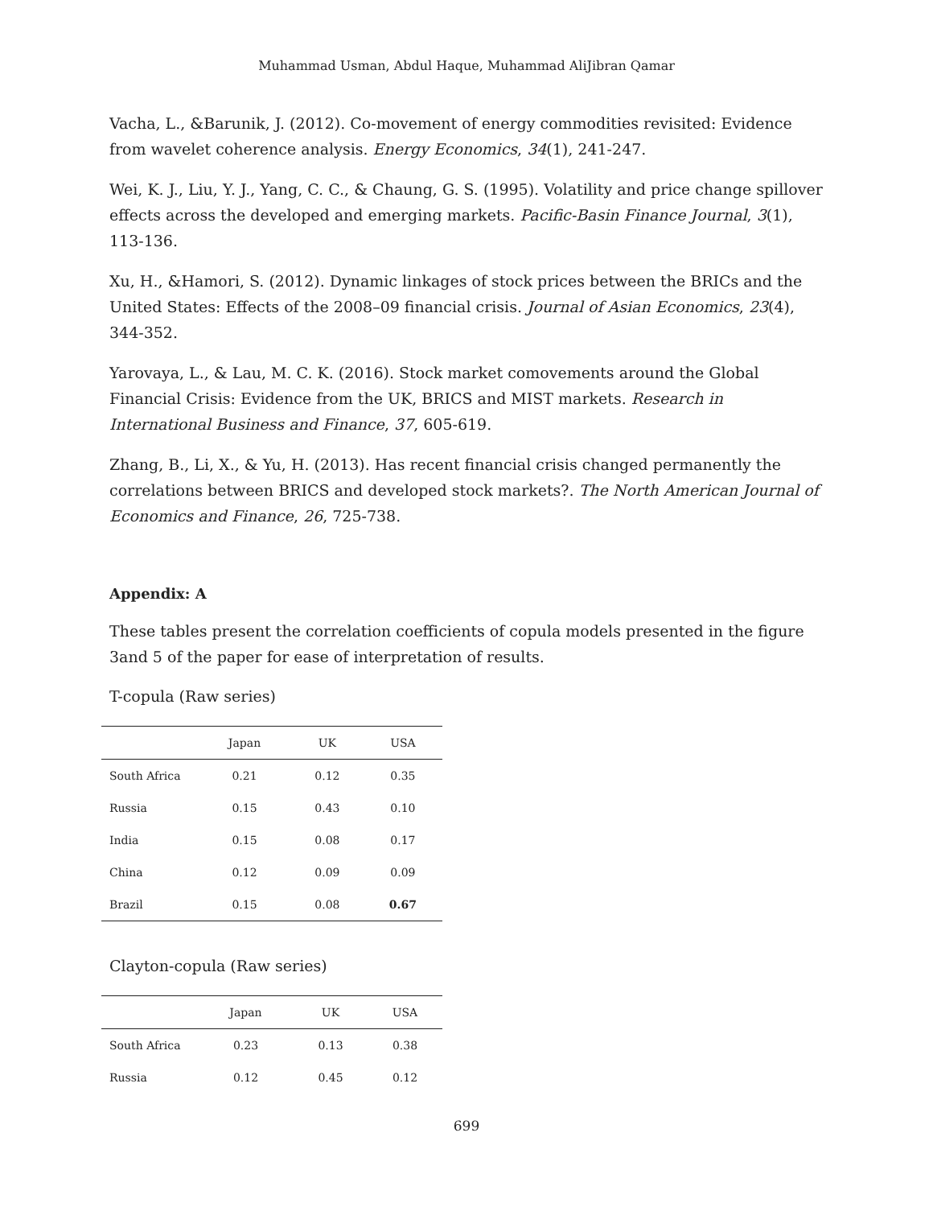Muhammad Usman, Abdul Haque, Muhammad AliJibran Qamar
Vacha, L., &Barunik, J. (2012). Co-movement of energy commodities revisited: Evidence from wavelet coherence analysis. Energy Economics, 34(1), 241-247.
Wei, K. J., Liu, Y. J., Yang, C. C., & Chaung, G. S. (1995). Volatility and price change spillover effects across the developed and emerging markets. Pacific-Basin Finance Journal, 3(1), 113-136.
Xu, H., &Hamori, S. (2012). Dynamic linkages of stock prices between the BRICs and the United States: Effects of the 2008–09 financial crisis. Journal of Asian Economics, 23(4), 344-352.
Yarovaya, L., & Lau, M. C. K. (2016). Stock market comovements around the Global Financial Crisis: Evidence from the UK, BRICS and MIST markets. Research in International Business and Finance, 37, 605-619.
Zhang, B., Li, X., & Yu, H. (2013). Has recent financial crisis changed permanently the correlations between BRICS and developed stock markets?. The North American Journal of Economics and Finance, 26, 725-738.
Appendix: A
These tables present the correlation coefficients of copula models presented in the figure 3and 5 of the paper for ease of interpretation of results.
T-copula (Raw series)
| | Japan | UK | USA |
| --- | --- | --- | --- |
| South Africa | 0.21 | 0.12 | 0.35 |
| Russia | 0.15 | 0.43 | 0.10 |
| India | 0.15 | 0.08 | 0.17 |
| China | 0.12 | 0.09 | 0.09 |
| Brazil | 0.15 | 0.08 | 0.67 |
Clayton-copula (Raw series)
| | Japan | UK | USA |
| --- | --- | --- | --- |
| South Africa | 0.23 | 0.13 | 0.38 |
| Russia | 0.12 | 0.45 | 0.12 |
699